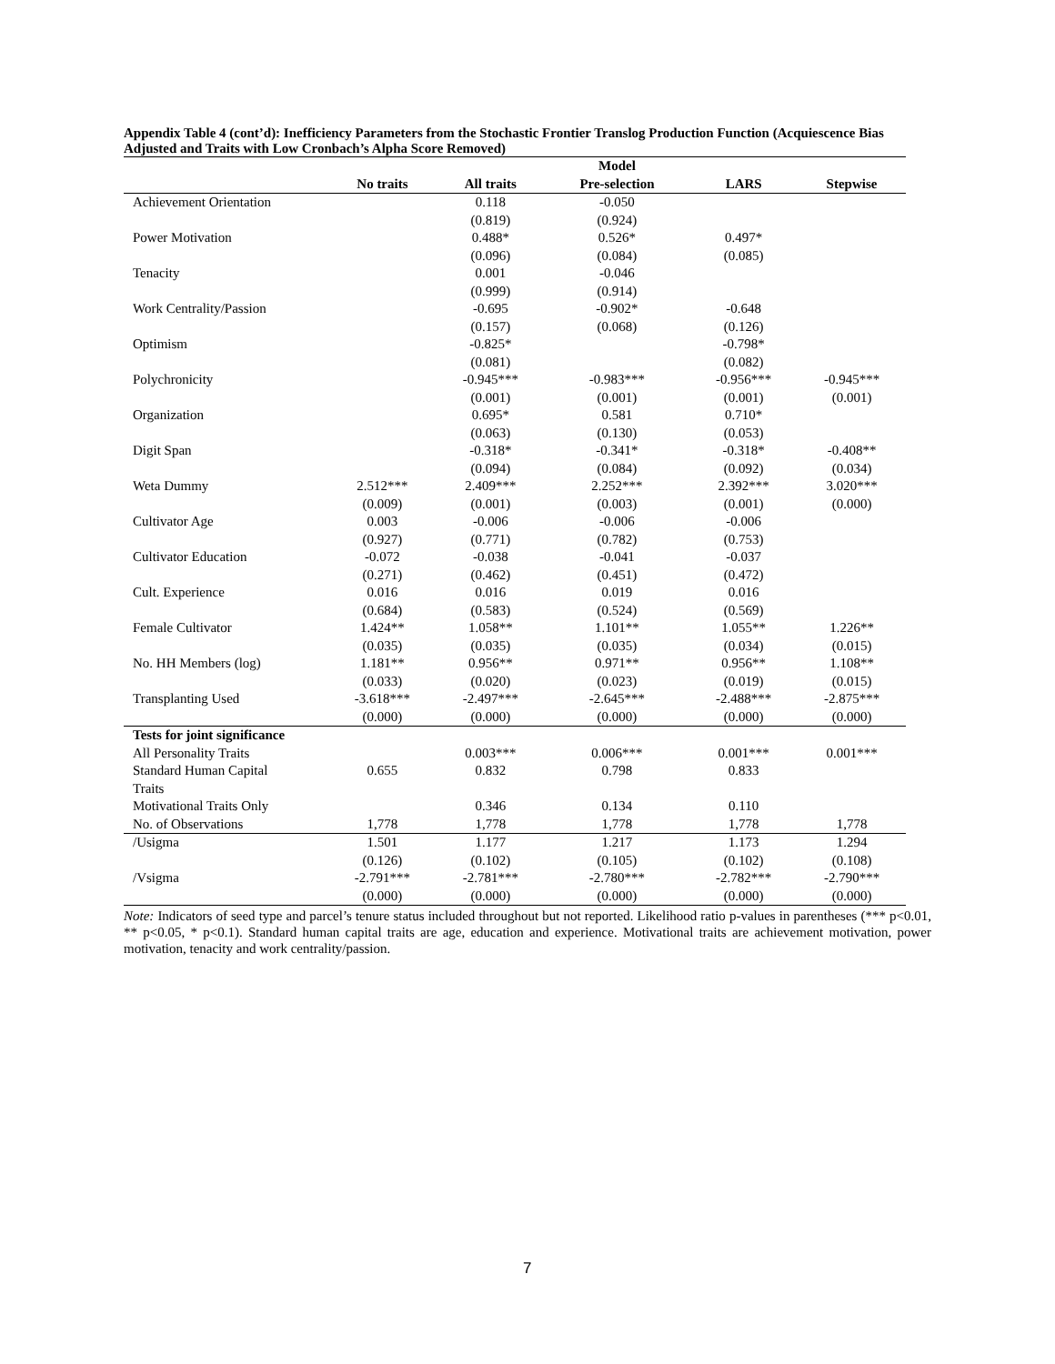Appendix Table 4 (cont’d): Inefficiency Parameters from the Stochastic Frontier Translog Production Function (Acquiescence Bias Adjusted and Traits with Low Cronbach’s Alpha Score Removed)
| | | | Model | | |
| | No traits | All traits | Pre-selection | LARS | Stepwise |
| Achievement Orientation | | 0.118 | -0.050 | | |
| | | (0.819) | (0.924) | | |
| Power Motivation | | 0.488* | 0.526* | 0.497* | |
| | | (0.096) | (0.084) | (0.085) | |
| Tenacity | | 0.001 | -0.046 | | |
| | | (0.999) | (0.914) | | |
| Work Centrality/Passion | | -0.695 | -0.902* | -0.648 | |
| | | (0.157) | (0.068) | (0.126) | |
| Optimism | | -0.825* | | -0.798* | |
| | | (0.081) | | (0.082) | |
| Polychronicity | | -0.945*** | -0.983*** | -0.956*** | -0.945*** |
| | | (0.001) | (0.001) | (0.001) | (0.001) |
| Organization | | 0.695* | 0.581 | 0.710* | |
| | | (0.063) | (0.130) | (0.053) | |
| Digit Span | | -0.318* | -0.341* | -0.318* | -0.408** |
| | | (0.094) | (0.084) | (0.092) | (0.034) |
| Weta Dummy | 2.512*** | 2.409*** | 2.252*** | 2.392*** | 3.020*** |
| | (0.009) | (0.001) | (0.003) | (0.001) | (0.000) |
| Cultivator Age | 0.003 | -0.006 | -0.006 | -0.006 | |
| | (0.927) | (0.771) | (0.782) | (0.753) | |
| Cultivator Education | -0.072 | -0.038 | -0.041 | -0.037 | |
| | (0.271) | (0.462) | (0.451) | (0.472) | |
| Cult. Experience | 0.016 | 0.016 | 0.019 | 0.016 | |
| | (0.684) | (0.583) | (0.524) | (0.569) | |
| Female Cultivator | 1.424** | 1.058** | 1.101** | 1.055** | 1.226** |
| | (0.035) | (0.035) | (0.035) | (0.034) | (0.015) |
| No. HH Members (log) | 1.181** | 0.956** | 0.971** | 0.956** | 1.108** |
| | (0.033) | (0.020) | (0.023) | (0.019) | (0.015) |
| Transplanting Used | -3.618*** | -2.497*** | -2.645*** | -2.488*** | -2.875*** |
| | (0.000) | (0.000) | (0.000) | (0.000) | (0.000) |
| Tests for joint significance | | | | | |
| All Personality Traits | | 0.003*** | 0.006*** | 0.001*** | 0.001*** |
| Standard Human Capital | 0.655 | 0.832 | 0.798 | 0.833 | |
| Traits | | | | | |
| Motivational Traits Only | | 0.346 | 0.134 | 0.110 | |
| No. of Observations | 1,778 | 1,778 | 1,778 | 1,778 | 1,778 |
| /Usigma | 1.501 | 1.177 | 1.217 | 1.173 | 1.294 |
| | (0.126) | (0.102) | (0.105) | (0.102) | (0.108) |
| /Vsigma | -2.791*** | -2.781*** | -2.780*** | -2.782*** | -2.790*** |
| | (0.000) | (0.000) | (0.000) | (0.000) | (0.000) |
Note: Indicators of seed type and parcel’s tenure status included throughout but not reported. Likelihood ratio p-values in parentheses (*** p<0.01, ** p<0.05, * p<0.1). Standard human capital traits are age, education and experience. Motivational traits are achievement motivation, power motivation, tenacity and work centrality/passion.
7